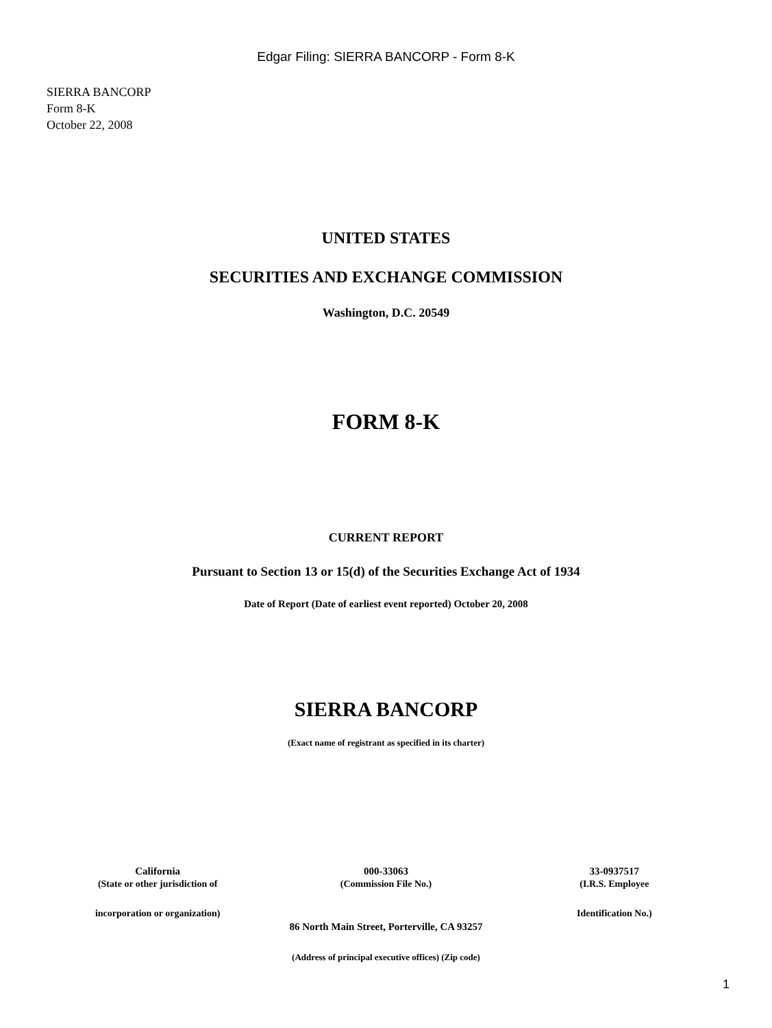Edgar Filing: SIERRA BANCORP - Form 8-K
SIERRA BANCORP
Form 8-K
October 22, 2008
UNITED STATES
SECURITIES AND EXCHANGE COMMISSION
Washington, D.C. 20549
FORM 8-K
CURRENT REPORT
Pursuant to Section 13 or 15(d) of the Securities Exchange Act of 1934
Date of Report (Date of earliest event reported) October 20, 2008
SIERRA BANCORP
(Exact name of registrant as specified in its charter)
| California | 000-33063 | 33-0937517 |
| (State or other jurisdiction of | (Commission File No.) | (I.R.S. Employee |
| incorporation or organization) | | Identification No.) |
86 North Main Street, Porterville, CA 93257
(Address of principal executive offices) (Zip code)
1